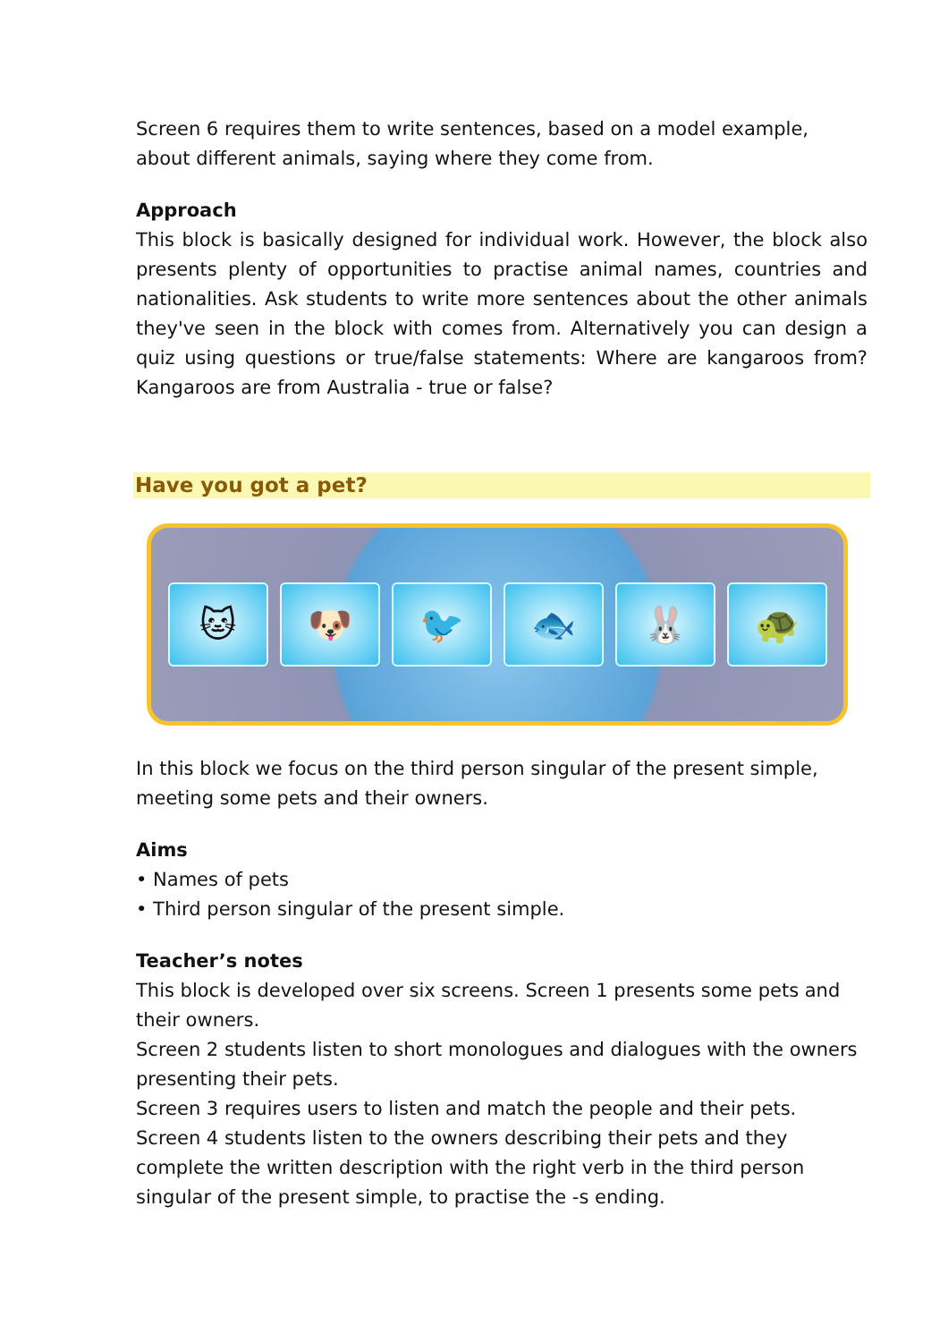Screen 6 requires them to write sentences, based on a model example, about different animals, saying where they come from.
Approach
This block is basically designed for individual work. However, the block also presents plenty of opportunities to practise animal names, countries and nationalities. Ask students to write more sentences about the other animals they've seen in the block with comes from. Alternatively you can design a quiz using questions or true/false statements: Where are kangaroos from? Kangaroos are from Australia - true or false?
Have you got a pet?
🐱 🐶 🐦 🐟 🐰 🐢
In this block we focus on the third person singular of the present simple, meeting some pets and their owners.
Aims
• Names of pets
• Third person singular of the present simple.
Teacher’s notes
This block is developed over six screens. Screen 1 presents some pets and their owners.
Screen 2 students listen to short monologues and dialogues with the owners presenting their pets.
Screen 3 requires users to listen and match the people and their pets.
Screen 4 students listen to the owners describing their pets and they complete the written description with the right verb in the third person singular of the present simple, to practise the -s ending.